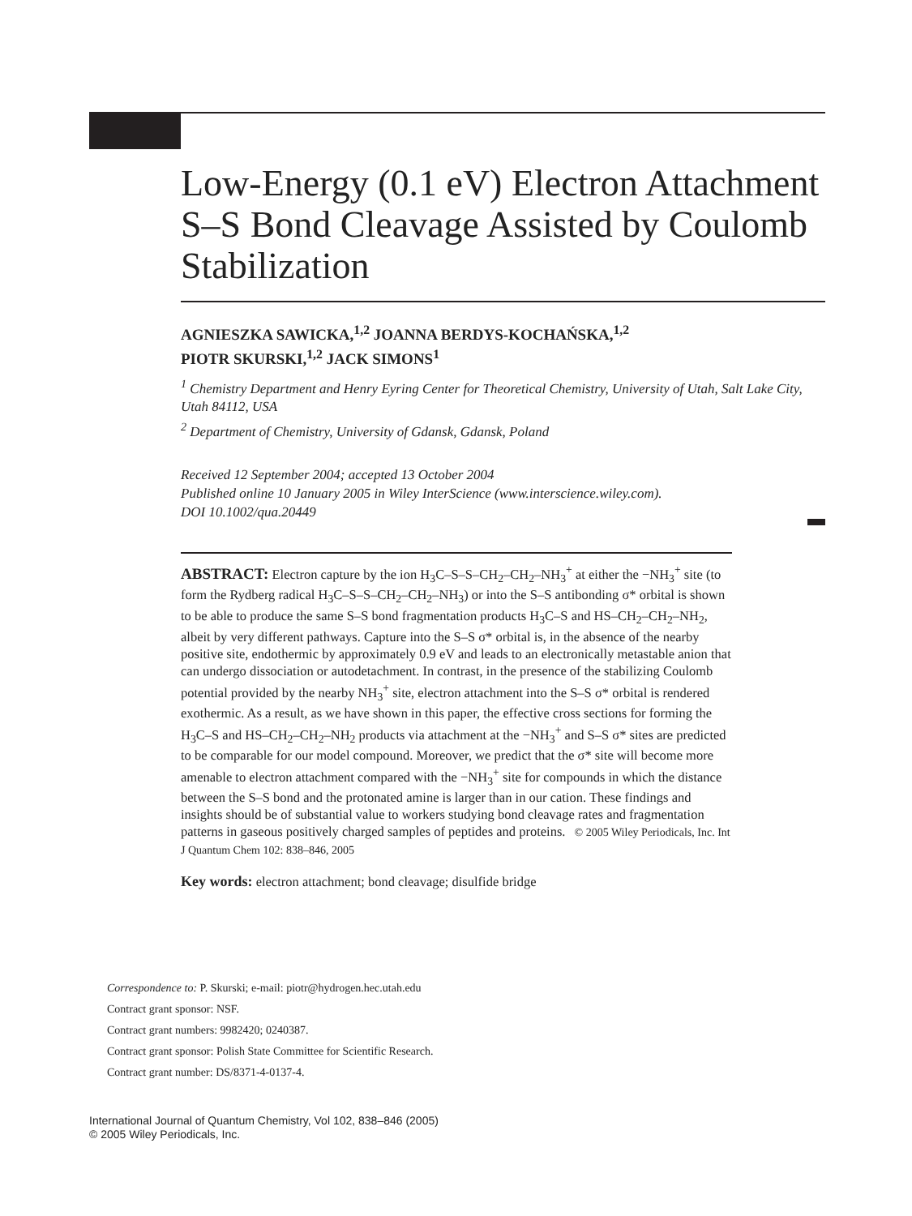Low-Energy (0.1 eV) Electron Attachment S–S Bond Cleavage Assisted by Coulomb Stabilization
AGNIESZKA SAWICKA,<sup>1,2</sup> JOANNA BERDYS-KOCHAŃSKA,<sup>1,2</sup>
PIOTR SKURSKI,<sup>1,2</sup> JACK SIMONS<sup>1</sup>
<sup>1</sup> Chemistry Department and Henry Eyring Center for Theoretical Chemistry, University of Utah, Salt Lake City, Utah 84112, USA
<sup>2</sup> Department of Chemistry, University of Gdansk, Gdansk, Poland
Received 12 September 2004; accepted 13 October 2004
Published online 10 January 2005 in Wiley InterScience (www.interscience.wiley.com).
DOI 10.1002/qua.20449
ABSTRACT: Electron capture by the ion H<sub>3</sub>C–S–S–CH<sub>2</sub>–CH<sub>2</sub>–NH<sub>3</sub><sup>+</sup> at either the −NH<sub>3</sub><sup>+</sup> site (to form the Rydberg radical H<sub>3</sub>C–S–S–CH<sub>2</sub>–CH<sub>2</sub>–NH<sub>3</sub>) or into the S–S antibonding σ* orbital is shown to be able to produce the same S–S bond fragmentation products H<sub>3</sub>C–S and HS–CH<sub>2</sub>–CH<sub>2</sub>–NH<sub>2</sub>, albeit by very different pathways. Capture into the S–S σ* orbital is, in the absence of the nearby positive site, endothermic by approximately 0.9 eV and leads to an electronically metastable anion that can undergo dissociation or autodetachment. In contrast, in the presence of the stabilizing Coulomb potential provided by the nearby NH<sub>3</sub><sup>+</sup> site, electron attachment into the S–S σ* orbital is rendered exothermic. As a result, as we have shown in this paper, the effective cross sections for forming the H<sub>3</sub>C–S and HS–CH<sub>2</sub>–CH<sub>2</sub>–NH<sub>2</sub> products via attachment at the −NH<sub>3</sub><sup>+</sup> and S–S σ* sites are predicted to be comparable for our model compound. Moreover, we predict that the σ* site will become more amenable to electron attachment compared with the −NH<sub>3</sub><sup>+</sup> site for compounds in which the distance between the S–S bond and the protonated amine is larger than in our cation. These findings and insights should be of substantial value to workers studying bond cleavage rates and fragmentation patterns in gaseous positively charged samples of peptides and proteins. © 2005 Wiley Periodicals, Inc. Int J Quantum Chem 102: 838–846, 2005
Key words: electron attachment; bond cleavage; disulfide bridge
Correspondence to: P. Skurski; e-mail: piotr@hydrogen.hec.utah.edu
Contract grant sponsor: NSF.
Contract grant numbers: 9982420; 0240387.
Contract grant sponsor: Polish State Committee for Scientific Research.
Contract grant number: DS/8371-4-0137-4.
International Journal of Quantum Chemistry, Vol 102, 838–846 (2005)
© 2005 Wiley Periodicals, Inc.